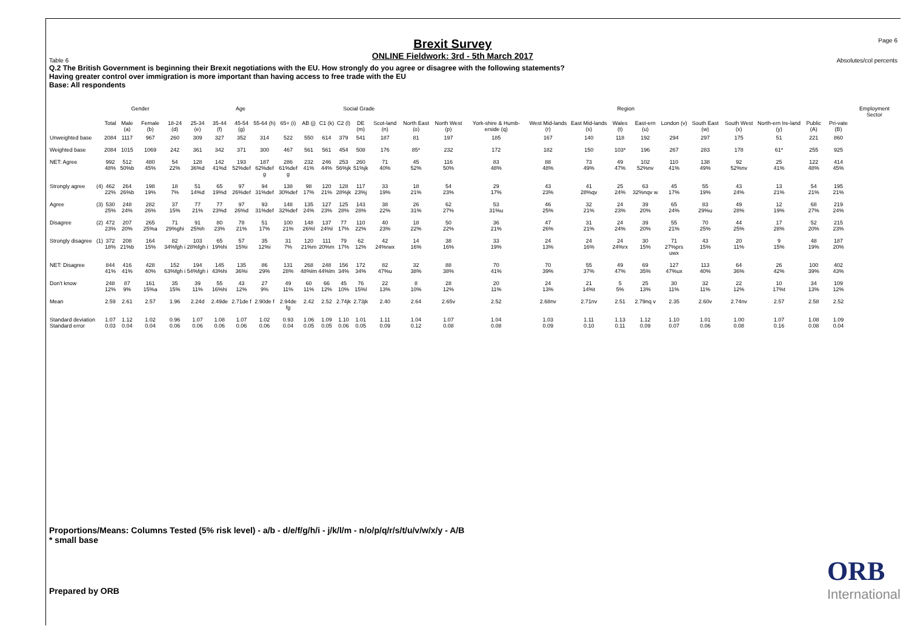Table 6
Brexit Survey
ONLINE Fieldwork: 3rd - 5th March 2017
Page 6
Absolutes/col percents
Q.2 The British Government is beginning their Brexit negotiations with the EU. How strongly do you agree or disagree with the following statements?
Having greater control over immigration is more important than having access to free trade with the EU
Base: All respondents
| | | | Gender | | Age | | | | | | | Social Grade | | | | Region | | | | | | | | | | | | | Employment Sector |
| --- | --- | --- | --- | --- | --- | --- | --- | --- | --- | --- | --- | --- | --- | --- | --- | --- | --- | --- | --- | --- | --- | --- | --- | --- | --- | --- | --- | --- | --- |
| | | Total | Male (a) | Female (b) | 18-24 (d) | 25-34 (e) | 35-44 (f) | 45-54 (g) | 55-64 (h) | 65+ (i) | AB (j) | C1 (k) | C2 (l) | DE (m) | Scot-land (n) | North East (o) | North West (p) | York-shire & Humb-erside (q) | West Mid-lands (r) | East Mid-lands (s) | Wales (t) | East-ern (u) | London (v) | South East (w) | South West (x) | North-ern Ire-land (y) | Public (A) | Pri-vate (B) | |
| Unweighted base | | 2084 | 1117 | 967 | 260 | 309 | 327 | 352 | 314 | 522 | 550 | 614 | 379 | 541 | 187 | 81 | 197 | 185 | 167 | 140 | 118 | 192 | 294 | 297 | 175 | 51 | 221 | 860 | |
| Weighted base | | 2084 | 1015 | 1069 | 242 | 361 | 342 | 371 | 300 | 467 | 561 | 561 | 454 | 508 | 176 | 85* | 232 | 172 | 182 | 150 | 103* | 196 | 267 | 283 | 178 | 61* | 255 | 925 | |
| NET: Agree | | 992 48% | 512 50%b | 480 45% | 54 22% | 128 36%d | 142 41%d | 193 52%def | 187 62%def g | 286 61%def g | 232 41% | 246 44% | 253 56%jk | 260 51%jk | 71 40% | 45 52% | 116 50% | 83 48% | 88 48% | 73 49% | 49 47% | 102 52%nv | 110 41% | 138 49% | 92 52%nv | 25 41% | 122 48% | 414 45% | |
| Strongly agree | (4) | 462 22% | 264 26%b | 198 19% | 18 7% | 51 14%d | 65 19%d | 97 26%def | 94 31%def | 138 30%def | 98 17% | 120 21% | 128 28%jk | 117 23%j | 33 19% | 18 21% | 54 23% | 29 17% | 43 23% | 41 28%qv | 25 24% | 63 32%nqv w | 45 17% | 55 19% | 43 24% | 13 21% | 54 21% | 195 21% | |
| Agree | (3) | 530 25% | 248 24% | 282 26% | 37 15% | 77 21% | 77 23%d | 97 26%d | 93 31%def | 148 32%def | 135 24% | 127 23% | 125 28% | 143 28% | 38 22% | 26 31% | 62 27% | 53 31%u | 46 25% | 32 21% | 24 23% | 39 20% | 65 24% | 83 29%u | 49 28% | 12 19% | 68 27% | 219 24% | |
| Disagree | (2) | 472 23% | 207 20% | 265 25%a | 71 29%ghi | 91 25%h | 80 23% | 78 21% | 51 17% | 100 21% | 148 26%l | 137 24%l | 77 17% | 110 22% | 40 23% | 18 22% | 50 22% | 36 21% | 47 26% | 31 21% | 24 24% | 39 20% | 55 21% | 70 25% | 44 25% | 17 28% | 52 20% | 215 23% | |
| Strongly disagree | (1) | 372 18% | 208 21%b | 164 15% | 82 34%fgh i | 103 28%fgh i | 65 19%hi | 57 15%i | 35 12%i | 31 7% | 120 21%m | 111 20%m | 79 17% | 62 12% | 42 24%rwx | 14 16% | 38 16% | 33 19% | 24 13% | 24 16% | 24 24%rx | 30 15% | 71 27%prs uwx | 43 15% | 20 11% | 9 15% | 48 19% | 187 20% | |
| NET: Disagree | | 844 41% | 416 41% | 428 40% | 152 63%fgh i | 194 54%fgh i | 145 43%hi | 135 36%i | 86 29% | 131 28% | 268 48%lm | 248 44%lm | 156 34% | 172 34% | 82 47%u | 32 38% | 88 38% | 70 41% | 70 39% | 55 37% | 49 47% | 69 35% | 127 47%ux | 113 40% | 64 36% | 26 42% | 100 39% | 402 43% | |
| Don't know | | 248 12% | 87 9% | 161 15%a | 35 15% | 39 11% | 55 16%hi | 43 12% | 27 9% | 49 11% | 60 11% | 66 12% | 45 10% | 76 15%l | 22 13% | 8 10% | 28 12% | 20 11% | 24 13% | 21 14%t | 5 5% | 25 13% | 30 11% | 32 11% | 22 12% | 10 17%t | 34 13% | 109 12% | |
| Mean | | 2.59 | 2.61 | 2.57 | 1.96 | 2.24d | 2.49de | 2.71de f | 2.90de f | 2.94de fg | 2.42 | 2.52 | 2.74jk | 2.73jk | 2.40 | 2.64 | 2.65v | 2.52 | 2.68nv | 2.71nv | 2.51 | 2.79nq v | 2.35 | 2.60v | 2.74nv | 2.57 | 2.58 | 2.52 | |
| Standard deviation Standard error | | 1.07 0.03 | 1.12 0.04 | 1.02 0.04 | 0.96 0.06 | 1.07 0.06 | 1.08 0.06 | 1.07 0.06 | 1.02 0.06 | 0.93 0.04 | 1.06 0.05 | 1.09 0.05 | 1.10 0.06 | 1.01 0.05 | 1.11 0.09 | 1.04 0.12 | 1.07 0.08 | 1.04 0.08 | 1.03 0.09 | 1.11 0.10 | 1.13 0.11 | 1.12 0.09 | 1.10 0.07 | 1.01 0.06 | 1.00 0.08 | 1.07 0.16 | 1.08 0.08 | 1.09 0.04 | |
Proportions/Means: Columns Tested (5% risk level) - a/b - d/e/f/g/h/i - j/k/l/m - n/o/p/q/r/s/t/u/v/w/x/y - A/B
* small base
Prepared by ORB
ORB
International